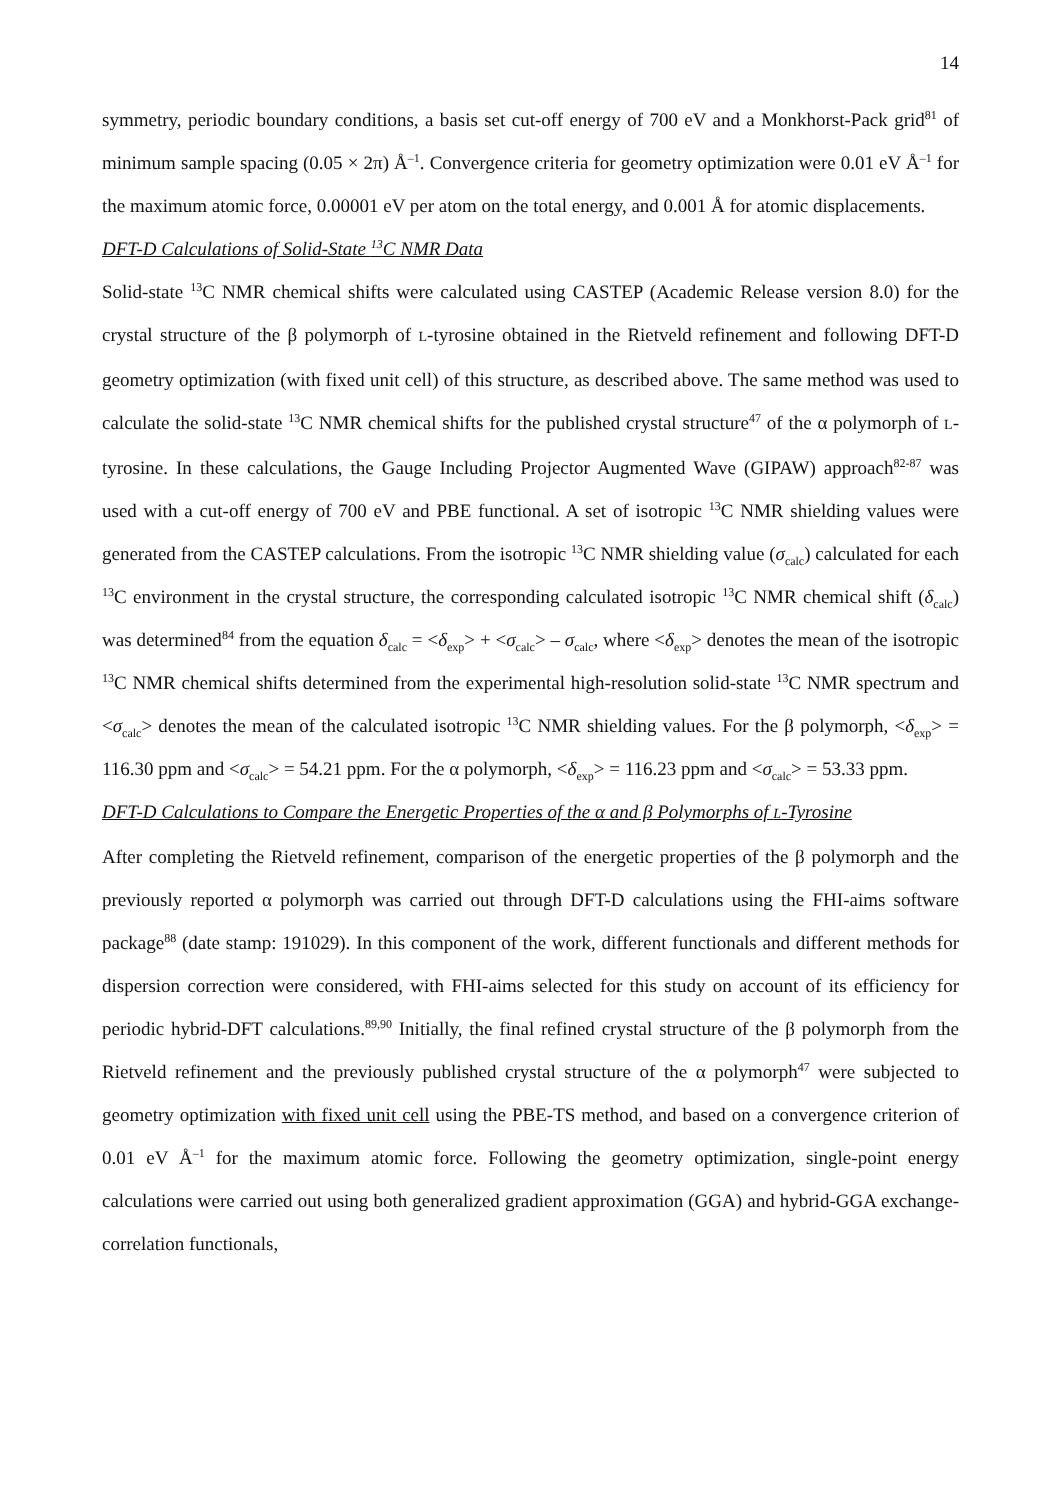14
symmetry, periodic boundary conditions, a basis set cut-off energy of 700 eV and a Monkhorst-Pack grid<sup>81</sup> of minimum sample spacing (0.05 × 2π) Å<sup>–1</sup>. Convergence criteria for geometry optimization were 0.01 eV Å<sup>–1</sup> for the maximum atomic force, 0.00001 eV per atom on the total energy, and 0.001 Å for atomic displacements.
DFT-D Calculations of Solid-State <sup>13</sup>C NMR Data
Solid-state <sup>13</sup>C NMR chemical shifts were calculated using CASTEP (Academic Release version 8.0) for the crystal structure of the β polymorph of L-tyrosine obtained in the Rietveld refinement and following DFT-D geometry optimization (with fixed unit cell) of this structure, as described above. The same method was used to calculate the solid-state <sup>13</sup>C NMR chemical shifts for the published crystal structure<sup>47</sup> of the α polymorph of L-tyrosine. In these calculations, the Gauge Including Projector Augmented Wave (GIPAW) approach<sup>82-87</sup> was used with a cut-off energy of 700 eV and PBE functional. A set of isotropic <sup>13</sup>C NMR shielding values were generated from the CASTEP calculations. From the isotropic <sup>13</sup>C NMR shielding value (σ<sub>calc</sub>) calculated for each <sup>13</sup>C environment in the crystal structure, the corresponding calculated isotropic <sup>13</sup>C NMR chemical shift (δ<sub>calc</sub>) was determined<sup>84</sup> from the equation δ<sub>calc</sub> = <δ<sub>exp</sub>> + <σ<sub>calc</sub>> – σ<sub>calc</sub>, where <δ<sub>exp</sub>> denotes the mean of the isotropic <sup>13</sup>C NMR chemical shifts determined from the experimental high-resolution solid-state <sup>13</sup>C NMR spectrum and <σ<sub>calc</sub>> denotes the mean of the calculated isotropic <sup>13</sup>C NMR shielding values. For the β polymorph, <δ<sub>exp</sub>> = 116.30 ppm and <σ<sub>calc</sub>> = 54.21 ppm. For the α polymorph, <δ<sub>exp</sub>> = 116.23 ppm and <σ<sub>calc</sub>> = 53.33 ppm.
DFT-D Calculations to Compare the Energetic Properties of the α and β Polymorphs of L-Tyrosine
After completing the Rietveld refinement, comparison of the energetic properties of the β polymorph and the previously reported α polymorph was carried out through DFT-D calculations using the FHI-aims software package<sup>88</sup> (date stamp: 191029). In this component of the work, different functionals and different methods for dispersion correction were considered, with FHI-aims selected for this study on account of its efficiency for periodic hybrid-DFT calculations.<sup>89,90</sup> Initially, the final refined crystal structure of the β polymorph from the Rietveld refinement and the previously published crystal structure of the α polymorph<sup>47</sup> were subjected to geometry optimization with fixed unit cell using the PBE-TS method, and based on a convergence criterion of 0.01 eV Å<sup>–1</sup> for the maximum atomic force. Following the geometry optimization, single-point energy calculations were carried out using both generalized gradient approximation (GGA) and hybrid-GGA exchange-correlation functionals,